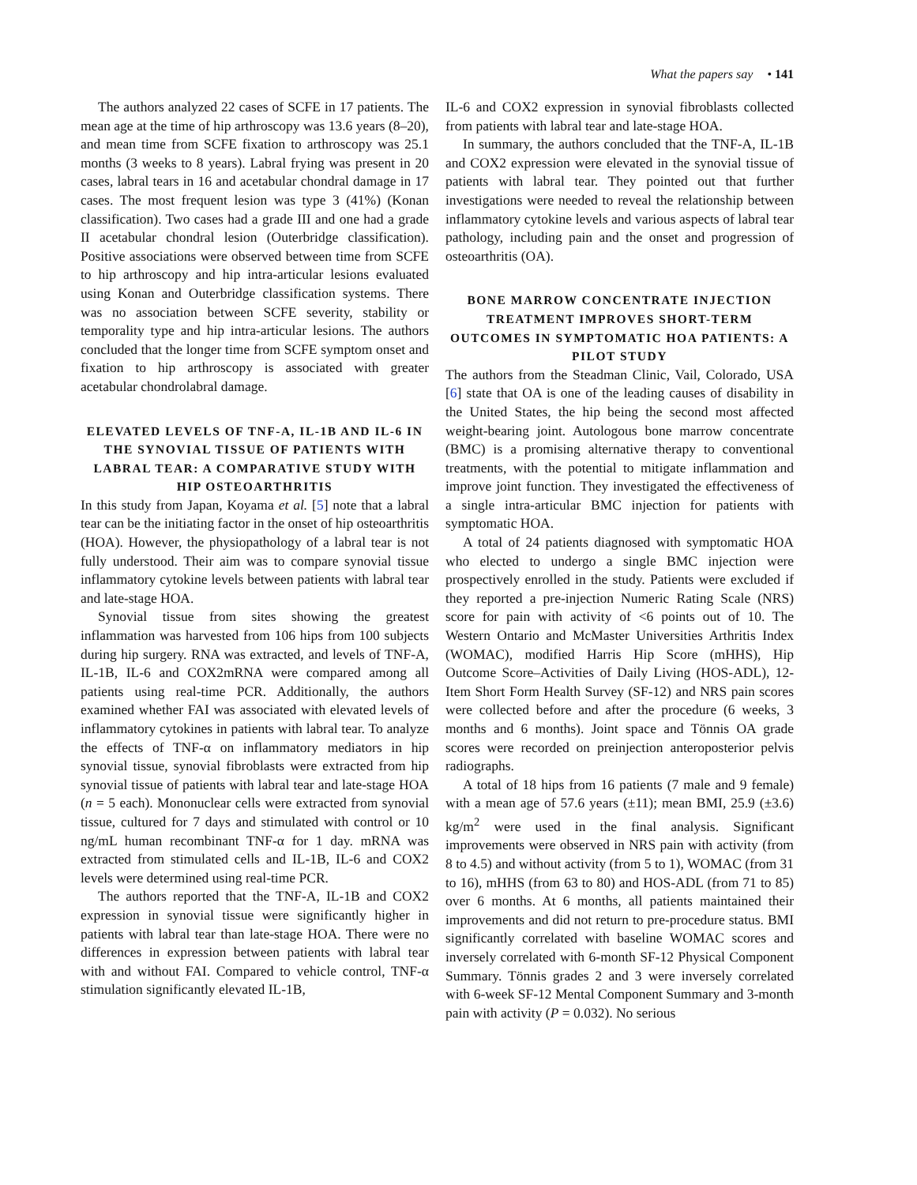What the papers say • 141
The authors analyzed 22 cases of SCFE in 17 patients. The mean age at the time of hip arthroscopy was 13.6 years (8–20), and mean time from SCFE fixation to arthroscopy was 25.1 months (3 weeks to 8 years). Labral frying was present in 20 cases, labral tears in 16 and acetabular chondral damage in 17 cases. The most frequent lesion was type 3 (41%) (Konan classification). Two cases had a grade III and one had a grade II acetabular chondral lesion (Outerbridge classification). Positive associations were observed between time from SCFE to hip arthroscopy and hip intra-articular lesions evaluated using Konan and Outerbridge classification systems. There was no association between SCFE severity, stability or temporality type and hip intra-articular lesions. The authors concluded that the longer time from SCFE symptom onset and fixation to hip arthroscopy is associated with greater acetabular chondrolabral damage.
ELEVATED LEVELS OF TNF-A, IL-1B AND IL-6 IN THE SYNOVIAL TISSUE OF PATIENTS WITH LABRAL TEAR: A COMPARATIVE STUDY WITH HIP OSTEOARTHRITIS
In this study from Japan, Koyama et al. [5] note that a labral tear can be the initiating factor in the onset of hip osteoarthritis (HOA). However, the physiopathology of a labral tear is not fully understood. Their aim was to compare synovial tissue inflammatory cytokine levels between patients with labral tear and late-stage HOA.
Synovial tissue from sites showing the greatest inflammation was harvested from 106 hips from 100 subjects during hip surgery. RNA was extracted, and levels of TNF-A, IL-1B, IL-6 and COX2mRNA were compared among all patients using real-time PCR. Additionally, the authors examined whether FAI was associated with elevated levels of inflammatory cytokines in patients with labral tear. To analyze the effects of TNF-α on inflammatory mediators in hip synovial tissue, synovial fibroblasts were extracted from hip synovial tissue of patients with labral tear and late-stage HOA (n = 5 each). Mononuclear cells were extracted from synovial tissue, cultured for 7 days and stimulated with control or 10 ng/mL human recombinant TNF-α for 1 day. mRNA was extracted from stimulated cells and IL-1B, IL-6 and COX2 levels were determined using real-time PCR.
The authors reported that the TNF-A, IL-1B and COX2 expression in synovial tissue were significantly higher in patients with labral tear than late-stage HOA. There were no differences in expression between patients with labral tear with and without FAI. Compared to vehicle control, TNF-α stimulation significantly elevated IL-1B,
IL-6 and COX2 expression in synovial fibroblasts collected from patients with labral tear and late-stage HOA.
In summary, the authors concluded that the TNF-A, IL-1B and COX2 expression were elevated in the synovial tissue of patients with labral tear. They pointed out that further investigations were needed to reveal the relationship between inflammatory cytokine levels and various aspects of labral tear pathology, including pain and the onset and progression of osteoarthritis (OA).
BONE MARROW CONCENTRATE INJECTION TREATMENT IMPROVES SHORT-TERM OUTCOMES IN SYMPTOMATIC HOA PATIENTS: A PILOT STUDY
The authors from the Steadman Clinic, Vail, Colorado, USA [6] state that OA is one of the leading causes of disability in the United States, the hip being the second most affected weight-bearing joint. Autologous bone marrow concentrate (BMC) is a promising alternative therapy to conventional treatments, with the potential to mitigate inflammation and improve joint function. They investigated the effectiveness of a single intra-articular BMC injection for patients with symptomatic HOA.
A total of 24 patients diagnosed with symptomatic HOA who elected to undergo a single BMC injection were prospectively enrolled in the study. Patients were excluded if they reported a pre-injection Numeric Rating Scale (NRS) score for pain with activity of <6 points out of 10. The Western Ontario and McMaster Universities Arthritis Index (WOMAC), modified Harris Hip Score (mHHS), Hip Outcome Score–Activities of Daily Living (HOS-ADL), 12-Item Short Form Health Survey (SF-12) and NRS pain scores were collected before and after the procedure (6 weeks, 3 months and 6 months). Joint space and Tönnis OA grade scores were recorded on preinjection anteroposterior pelvis radiographs.
A total of 18 hips from 16 patients (7 male and 9 female) with a mean age of 57.6 years (±11); mean BMI, 25.9 (±3.6) kg/m<sup>2</sup> were used in the final analysis. Significant improvements were observed in NRS pain with activity (from 8 to 4.5) and without activity (from 5 to 1), WOMAC (from 31 to 16), mHHS (from 63 to 80) and HOS-ADL (from 71 to 85) over 6 months. At 6 months, all patients maintained their improvements and did not return to pre-procedure status. BMI significantly correlated with baseline WOMAC scores and inversely correlated with 6-month SF-12 Physical Component Summary. Tönnis grades 2 and 3 were inversely correlated with 6-week SF-12 Mental Component Summary and 3-month pain with activity (P = 0.032). No serious